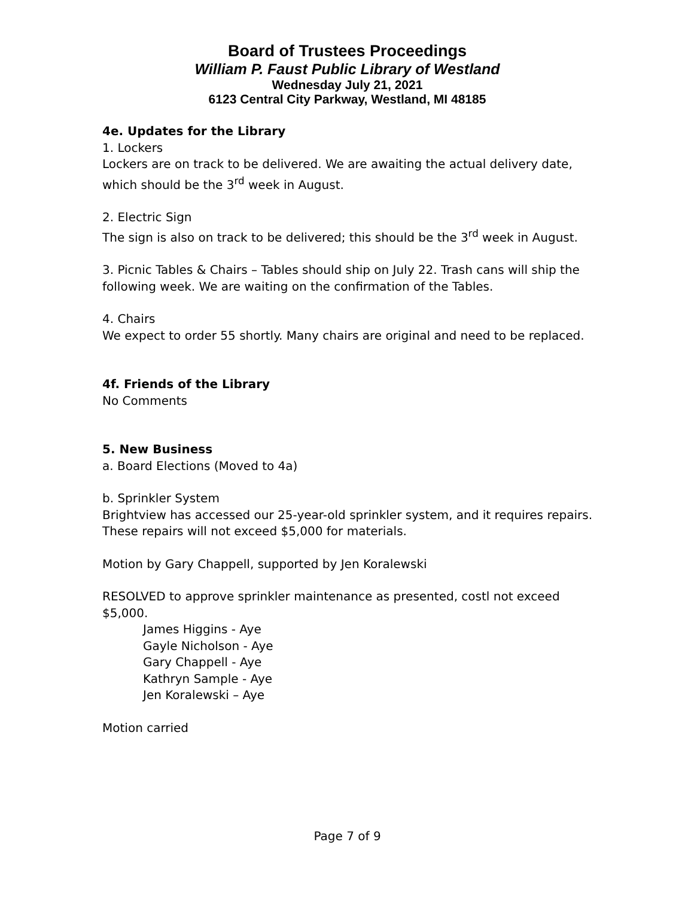Board of Trustees Proceedings
William P. Faust Public Library of Westland
Wednesday July 21, 2021
6123 Central City Parkway, Westland, MI 48185
4e. Updates for the Library
1. Lockers
Lockers are on track to be delivered. We are awaiting the actual delivery date, which should be the 3<sup>rd</sup> week in August.
2. Electric Sign
The sign is also on track to be delivered; this should be the 3<sup>rd</sup> week in August.
3. Picnic Tables & Chairs – Tables should ship on July 22. Trash cans will ship the following week. We are waiting on the confirmation of the Tables.
4. Chairs
We expect to order 55 shortly. Many chairs are original and need to be replaced.
4f. Friends of the Library
No Comments
5. New Business
a. Board Elections (Moved to 4a)
b. Sprinkler System
Brightview has accessed our 25-year-old sprinkler system, and it requires repairs. These repairs will not exceed $5,000 for materials.
Motion by Gary Chappell, supported by Jen Koralewski
RESOLVED to approve sprinkler maintenance as presented, costl not exceed $5,000.
James Higgins - Aye
Gayle Nicholson - Aye
Gary Chappell - Aye
Kathryn Sample - Aye
Jen Koralewski – Aye
Motion carried
Page 7 of 9